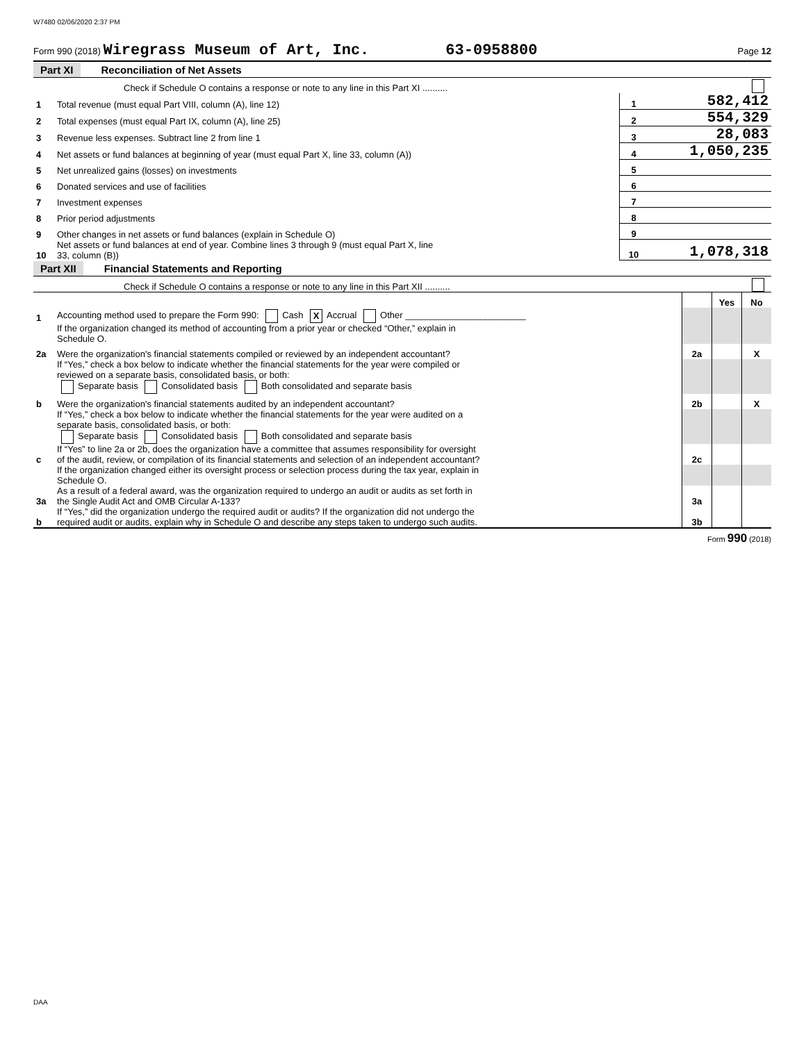W7480 02/06/2020 2:37 PM
Form 990 (2018) Wiregrass Museum of Art, Inc. 63-0958800 Page 12
Part XI Reconciliation of Net Assets
| | Check if Schedule O contains a response or note to any line in this Part XI .......... | | |
| 1 | Total revenue (must equal Part VIII, column (A), line 12) | 1 | 582,412 |
| 2 | Total expenses (must equal Part IX, column (A), line 25) | 2 | 554,329 |
| 3 | Revenue less expenses. Subtract line 2 from line 1 | 3 | 28,083 |
| 4 | Net assets or fund balances at beginning of year (must equal Part X, line 33, column (A)) | 4 | 1,050,235 |
| 5 | Net unrealized gains (losses) on investments | 5 | |
| 6 | Donated services and use of facilities | 6 | |
| 7 | Investment expenses | 7 | |
| 8 | Prior period adjustments | 8 | |
| 9 | Other changes in net assets or fund balances (explain in Schedule O) | 9 | |
| 10 | Net assets or fund balances at end of year. Combine lines 3 through 9 (must equal Part X, line 33, column (B)) | 10 | 1,078,318 |
Part XII Financial Statements and Reporting
| | Check if Schedule O contains a response or note to any line in this Part XII .......... | | | |
| | | | Yes | No |
| 1 | Accounting method used to prepare the Form 990: Cash X Accrual Other ________________________ | | | |
| | If the organization changed its method of accounting from a prior year or checked “Other,” explain in Schedule O. | | | |
| 2a | Were the organization's financial statements compiled or reviewed by an independent accountant? | 2a | | X |
| | If “Yes,” check a box below to indicate whether the financial statements for the year were compiled or reviewed on a separate basis, consolidated basis, or both: Separate basis Consolidated basis Both consolidated and separate basis | | | |
| b | Were the organization's financial statements audited by an independent accountant? | 2b | | X |
| | If “Yes,” check a box below to indicate whether the financial statements for the year were audited on a separate basis, consolidated basis, or both: Separate basis Consolidated basis Both consolidated and separate basis | | | |
| c | If “Yes” to line 2a or 2b, does the organization have a committee that assumes responsibility for oversight of the audit, review, or compilation of its financial statements and selection of an independent accountant? | 2c | | |
| | If the organization changed either its oversight process or selection process during the tax year, explain in Schedule O. | | | |
| 3a | As a result of a federal award, was the organization required to undergo an audit or audits as set forth in the Single Audit Act and OMB Circular A-133? | 3a | | |
| b | If “Yes,” did the organization undergo the required audit or audits? If the organization did not undergo the required audit or audits, explain why in Schedule O and describe any steps taken to undergo such audits. | 3b | | |
Form 990 (2018)
DAA